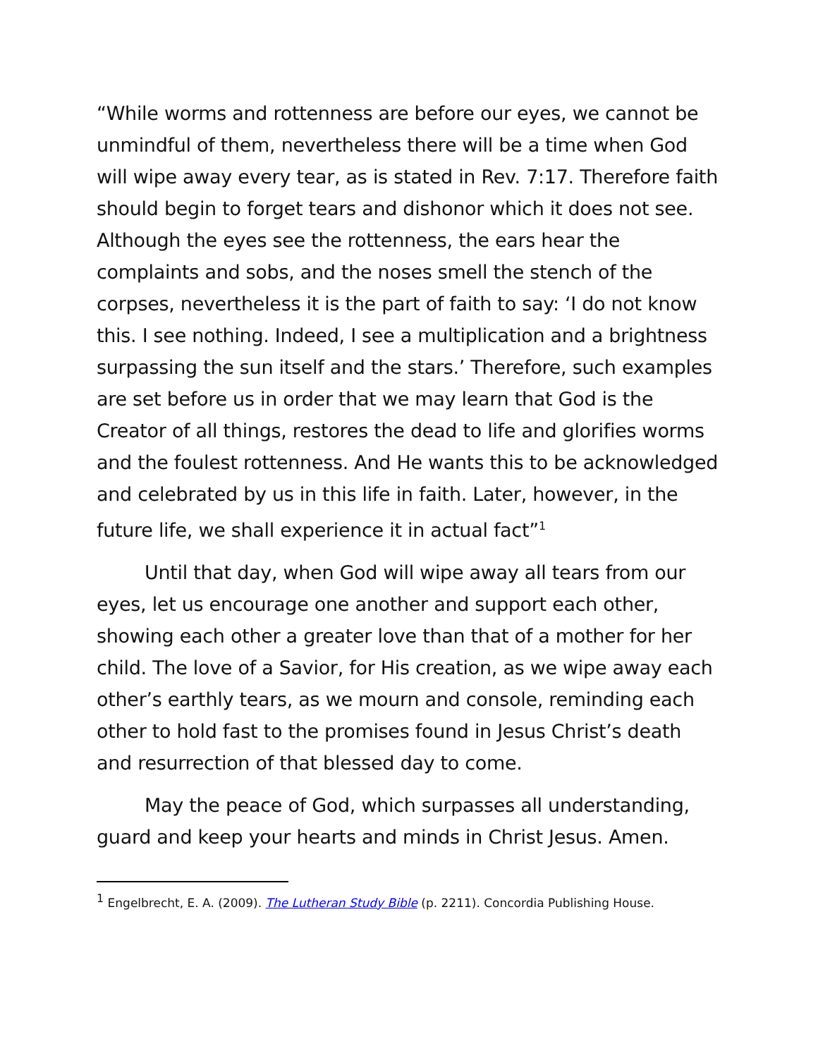“While worms and rottenness are before our eyes, we cannot be unmindful of them, nevertheless there will be a time when God will wipe away every tear, as is stated in Rev. 7:17. Therefore faith should begin to forget tears and dishonor which it does not see. Although the eyes see the rottenness, the ears hear the complaints and sobs, and the noses smell the stench of the corpses, nevertheless it is the part of faith to say: ‘I do not know this. I see nothing. Indeed, I see a multiplication and a brightness surpassing the sun itself and the stars.’ Therefore, such examples are set before us in order that we may learn that God is the Creator of all things, restores the dead to life and glorifies worms and the foulest rottenness. And He wants this to be acknowledged and celebrated by us in this life in faith. Later, however, in the future life, we shall experience it in actual fact”<sup>1</sup>
Until that day, when God will wipe away all tears from our eyes, let us encourage one another and support each other, showing each other a greater love than that of a mother for her child. The love of a Savior, for His creation, as we wipe away each other’s earthly tears, as we mourn and console, reminding each other to hold fast to the promises found in Jesus Christ’s death and resurrection of that blessed day to come.
May the peace of God, which surpasses all understanding, guard and keep your hearts and minds in Christ Jesus. Amen.
<sup>1</sup> Engelbrecht, E. A. (2009). The Lutheran Study Bible (p. 2211). Concordia Publishing House.